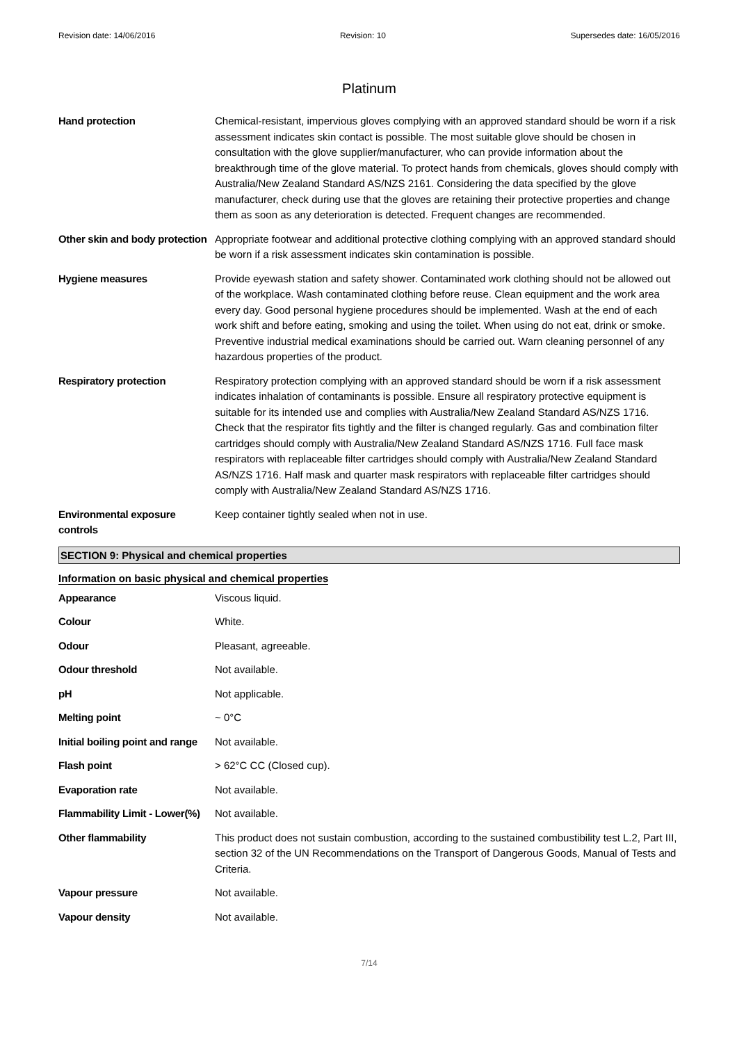Revision date: 14/06/2016 Revision: 10 Supersedes date: 16/05/2016
Platinum
| Hand protection | Chemical-resistant, impervious gloves complying with an approved standard should be worn if a risk assessment indicates skin contact is possible. The most suitable glove should be chosen in consultation with the glove supplier/manufacturer, who can provide information about the breakthrough time of the glove material. To protect hands from chemicals, gloves should comply with Australia/New Zealand Standard AS/NZS 2161. Considering the data specified by the glove manufacturer, check during use that the gloves are retaining their protective properties and change them as soon as any deterioration is detected. Frequent changes are recommended. |
| Other skin and body protection | Appropriate footwear and additional protective clothing complying with an approved standard should be worn if a risk assessment indicates skin contamination is possible. |
| Hygiene measures | Provide eyewash station and safety shower. Contaminated work clothing should not be allowed out of the workplace. Wash contaminated clothing before reuse. Clean equipment and the work area every day. Good personal hygiene procedures should be implemented. Wash at the end of each work shift and before eating, smoking and using the toilet. When using do not eat, drink or smoke. Preventive industrial medical examinations should be carried out. Warn cleaning personnel of any hazardous properties of the product. |
| Respiratory protection | Respiratory protection complying with an approved standard should be worn if a risk assessment indicates inhalation of contaminants is possible. Ensure all respiratory protective equipment is suitable for its intended use and complies with Australia/New Zealand Standard AS/NZS 1716. Check that the respirator fits tightly and the filter is changed regularly. Gas and combination filter cartridges should comply with Australia/New Zealand Standard AS/NZS 1716. Full face mask respirators with replaceable filter cartridges should comply with Australia/New Zealand Standard AS/NZS 1716. Half mask and quarter mask respirators with replaceable filter cartridges should comply with Australia/New Zealand Standard AS/NZS 1716. |
| Environmental exposure controls | Keep container tightly sealed when not in use. |
SECTION 9: Physical and chemical properties
Information on basic physical and chemical properties
| Appearance | Viscous liquid. |
| Colour | White. |
| Odour | Pleasant, agreeable. |
| Odour threshold | Not available. |
| pH | Not applicable. |
| Melting point | ~ 0°C |
| Initial boiling point and range | Not available. |
| Flash point | > 62°C CC (Closed cup). |
| Evaporation rate | Not available. |
| Flammability Limit - Lower(%) | Not available. |
| Other flammability | This product does not sustain combustion, according to the sustained combustibility test L.2, Part III, section 32 of the UN Recommendations on the Transport of Dangerous Goods, Manual of Tests and Criteria. |
| Vapour pressure | Not available. |
| Vapour density | Not available. |
7/14